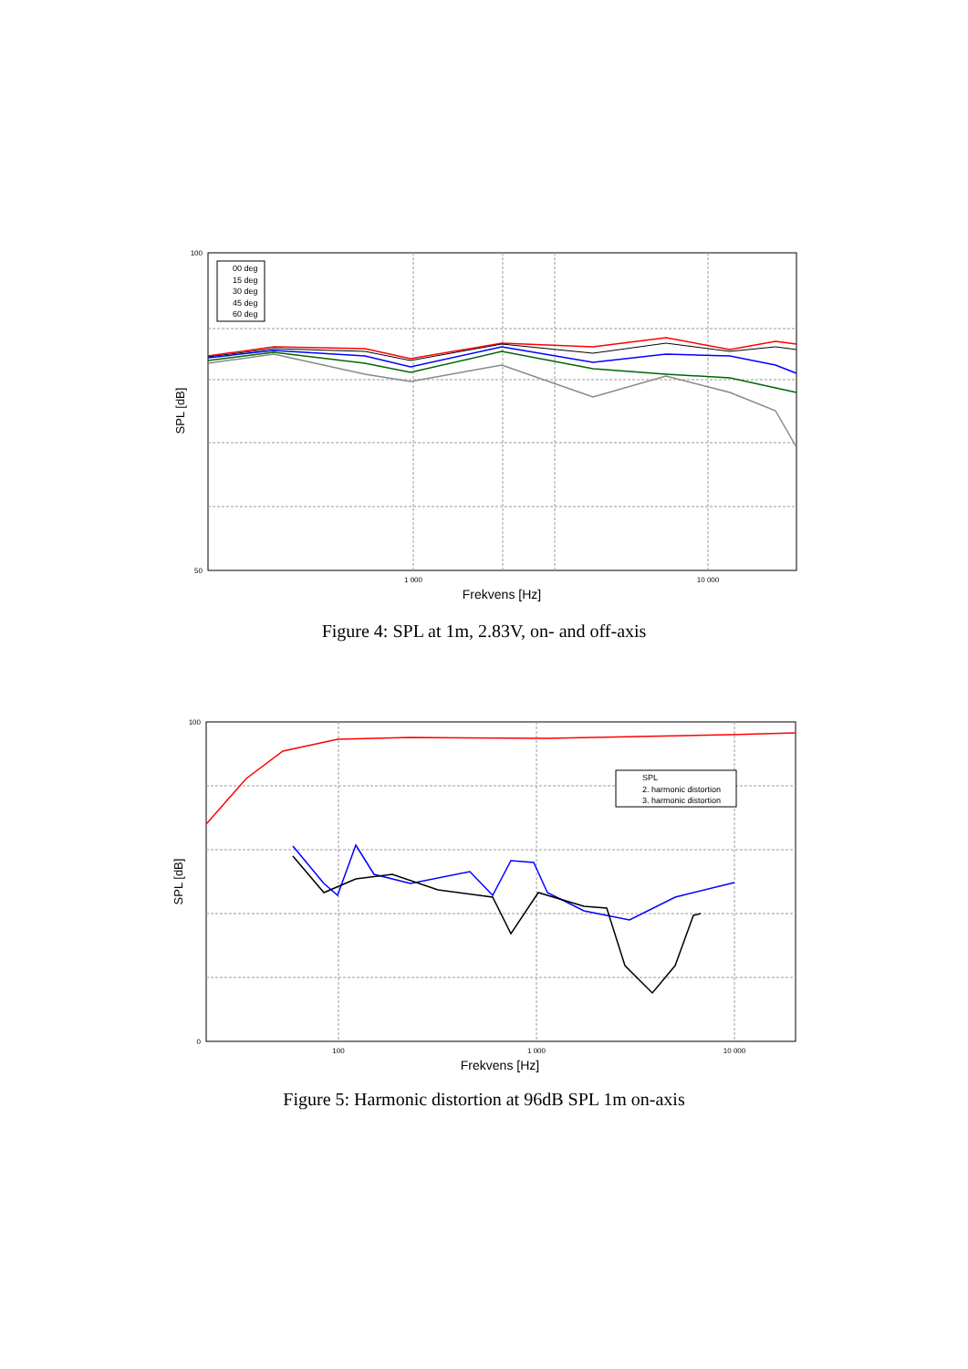1 000
10 000
Frekvens [Hz]
SPL [dB]
100
50
00 deg
15 deg
30 deg
45 deg
60 deg
Figure 4: SPL at 1m, 2.83V, on- and off-axis
100
1 000
10 000
Frekvens [Hz]
SPL [dB]
100
0
SPL
2. harmonic distortion
3. harmonic distortion
Figure 5: Harmonic distortion at 96dB SPL 1m on-axis